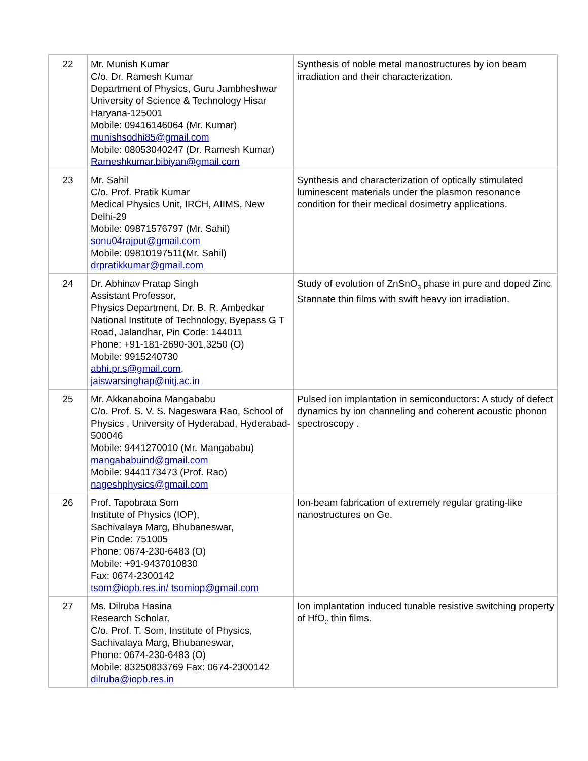| 22 | Mr. Munish Kumar C/o. Dr. Ramesh Kumar Department of Physics, Guru Jambheshwar University of Science & Technology Hisar Haryana-125001 Mobile: 09416146064 (Mr. Kumar) munishsodhi85@gmail.com Mobile: 08053040247 (Dr. Ramesh Kumar) Rameshkumar.bibiyan@gmail.com | Synthesis of noble metal manostructures by ion beam irradiation and their characterization. |
| 23 | Mr. Sahil C/o. Prof. Pratik Kumar Medical Physics Unit, IRCH, AIIMS, New Delhi-29 Mobile: 09871576797 (Mr. Sahil) sonu04rajput@gmail.com Mobile: 09810197511(Mr. Sahil) drpratikkumar@gmail.com | Synthesis and characterization of optically stimulated luminescent materials under the plasmon resonance condition for their medical dosimetry applications. |
| 24 | Dr. Abhinav Pratap Singh Assistant Professor, Physics Department, Dr. B. R. Ambedkar National Institute of Technology, Byepass G T Road, Jalandhar, Pin Code: 144011 Phone: +91-181-2690-301,3250 (O) Mobile: 9915240730 abhi.pr.s@gmail.com , jaiswarsinghap@nitj.ac.in | Study of evolution of ZnSnO<sub>3</sub> phase in pure and doped Zinc Stannate thin films with swift heavy ion irradiation. |
| 25 | Mr. Akkanaboina Mangababu C/o. Prof. S. V. S. Nageswara Rao, School of Physics , University of Hyderabad, Hyderabad-500046 Mobile: 9441270010 (Mr. Mangababu) mangababuind@gmail.com Mobile: 9441173473 (Prof. Rao) nageshphysics@gmail.com | Pulsed ion implantation in semiconductors: A study of defect dynamics by ion channeling and coherent acoustic phonon spectroscopy . |
| 26 | Prof. Tapobrata Som Institute of Physics (IOP), Sachivalaya Marg, Bhubaneswar, Pin Code: 751005 Phone: 0674-230-6483 (O) Mobile: +91-9437010830 Fax: 0674-2300142 tsom@iopb.res.in/ tsomiop@gmail.com | Ion-beam fabrication of extremely regular grating-like nanostructures on Ge. |
| 27 | Ms. Dilruba Hasina Research Scholar, C/o. Prof. T. Som, Institute of Physics, Sachivalaya Marg, Bhubaneswar, Phone: 0674-230-6483 (O) Mobile: 83250833769 Fax: 0674-2300142 dilruba@iopb.res.in | Ion implantation induced tunable resistive switching property of HfO<sub>2</sub> thin films. |